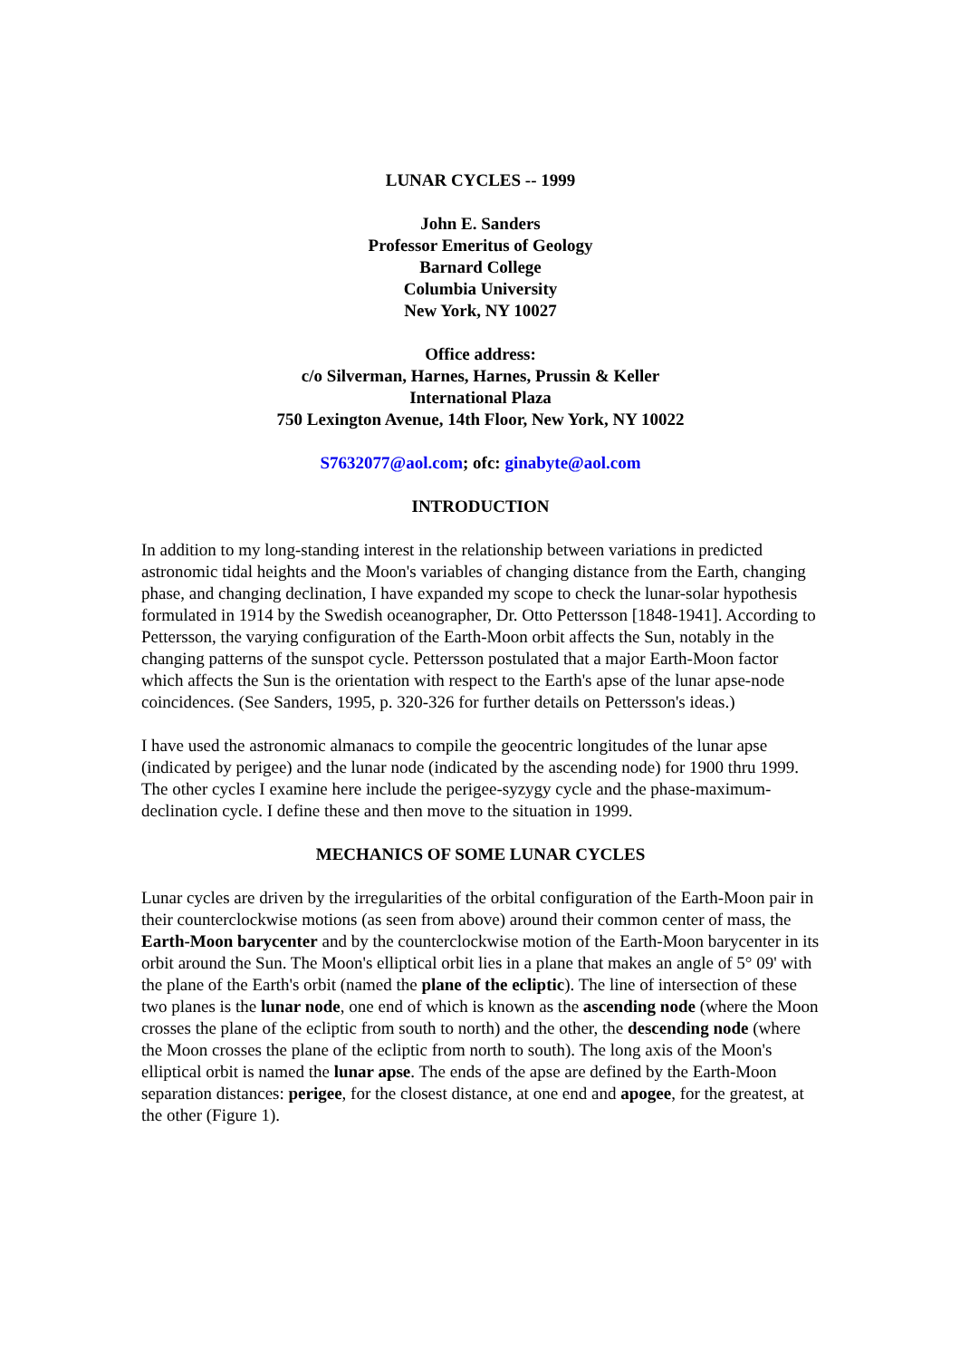LUNAR CYCLES -- 1999
John E. Sanders
Professor Emeritus of Geology
Barnard College
Columbia University
New York, NY 10027
Office address:
c/o Silverman, Harnes, Harnes, Prussin & Keller
International Plaza
750 Lexington Avenue, 14th Floor, New York, NY 10022
S7632077@aol.com; ofc: ginabyte@aol.com
INTRODUCTION
In addition to my long-standing interest in the relationship between variations in predicted astronomic tidal heights and the Moon's variables of changing distance from the Earth, changing phase, and changing declination, I have expanded my scope to check the lunar-solar hypothesis formulated in 1914 by the Swedish oceanographer, Dr. Otto Pettersson [1848-1941]. According to Pettersson, the varying configuration of the Earth-Moon orbit affects the Sun, notably in the changing patterns of the sunspot cycle. Pettersson postulated that a major Earth-Moon factor which affects the Sun is the orientation with respect to the Earth's apse of the lunar apse-node coincidences. (See Sanders, 1995, p. 320-326 for further details on Pettersson's ideas.)
I have used the astronomic almanacs to compile the geocentric longitudes of the lunar apse (indicated by perigee) and the lunar node (indicated by the ascending node) for 1900 thru 1999. The other cycles I examine here include the perigee-syzygy cycle and the phase-maximum-declination cycle. I define these and then move to the situation in 1999.
MECHANICS OF SOME LUNAR CYCLES
Lunar cycles are driven by the irregularities of the orbital configuration of the Earth-Moon pair in their counterclockwise motions (as seen from above) around their common center of mass, the Earth-Moon barycenter and by the counterclockwise motion of the Earth-Moon barycenter in its orbit around the Sun. The Moon's elliptical orbit lies in a plane that makes an angle of 5° 09' with the plane of the Earth's orbit (named the plane of the ecliptic). The line of intersection of these two planes is the lunar node, one end of which is known as the ascending node (where the Moon crosses the plane of the ecliptic from south to north) and the other, the descending node (where the Moon crosses the plane of the ecliptic from north to south). The long axis of the Moon's elliptical orbit is named the lunar apse. The ends of the apse are defined by the Earth-Moon separation distances: perigee, for the closest distance, at one end and apogee, for the greatest, at the other (Figure 1).